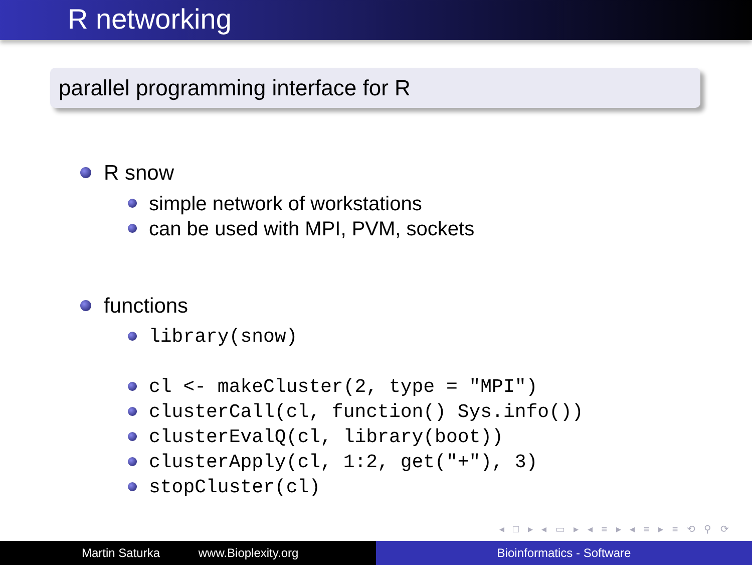R networking
parallel programming interface for R
R snow
simple network of workstations
can be used with MPI, PVM, sockets
functions
library(snow)
cl <- makeCluster(2, type = "MPI")
clusterCall(cl, function() Sys.info())
clusterEvalQ(cl, library(boot))
clusterApply(cl, 1:2, get("+"), 3)
stopCluster(cl)
◂ □ ▸ ◂ ▭ ▸ ◂ ≡ ▸ ◂ ≡ ▸ ≡ ⟲ ⚲ ⟳
Martin Saturka www.Bioplexity.org Bioinformatics - Software